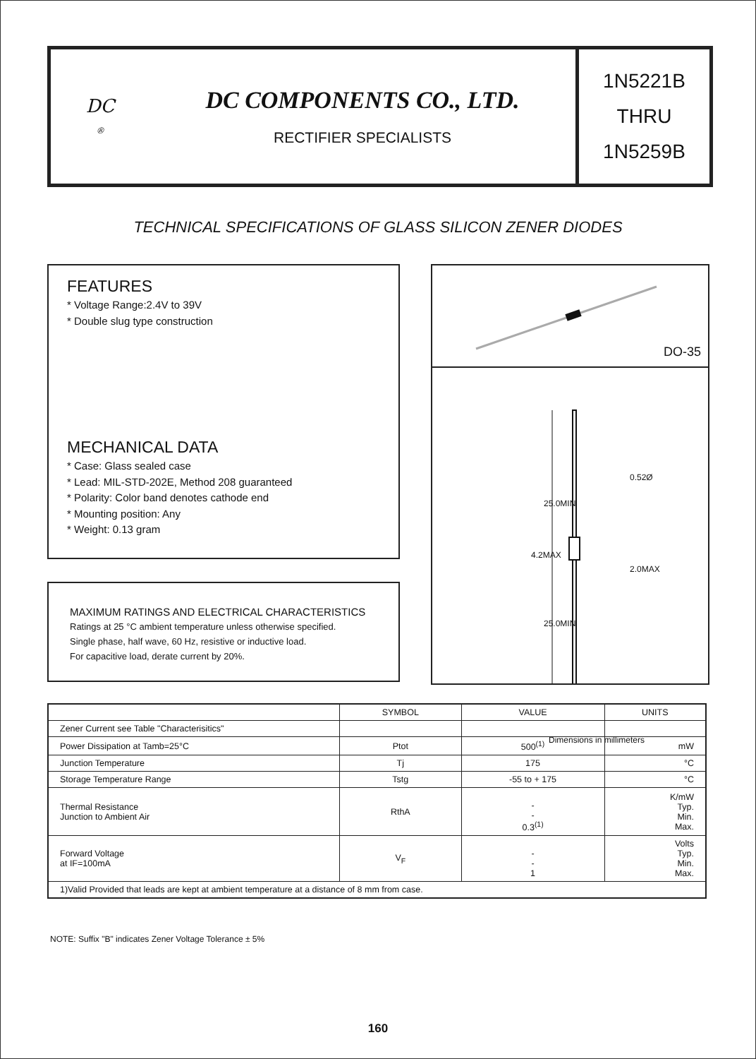DC
®
DC COMPONENTS CO., LTD.
RECTIFIER SPECIALISTS
1N5221B
THRU
1N5259B
TECHNICAL SPECIFICATIONS OF GLASS SILICON ZENER DIODES
FEATURES
* Voltage Range:2.4V to 39V
* Double slug type construction
MECHANICAL DATA
* Case: Glass sealed case
* Lead: MIL-STD-202E, Method 208 guaranteed
* Polarity: Color band denotes cathode end
* Mounting position: Any
* Weight: 0.13 gram
MAXIMUM RATINGS AND ELECTRICAL CHARACTERISTICS
Ratings at 25 °C ambient temperature unless otherwise specified.
Single phase, half wave, 60 Hz, resistive or inductive load.
For capacitive load, derate current by 20%.
DO-35
0.52Ø
25.0MIN
4.2MAX
2.0MAX
25.0MIN
Dimensions in millimeters
| | SYMBOL | VALUE | UNITS |
| --- | --- | --- | --- |
| Zener Current see Table "Characterisitics" | | | |
| Power Dissipation at Tamb=25°C | Ptot | 500<sup>(1)</sup> | mW |
| Junction Temperature | Tj | 175 | °C |
| Storage Temperature Range | Tstg | -55 to + 175 | °C |
| Thermal Resistance Junction to Ambient Air | RthA | - - 0.3<sup>(1)</sup> | K/mW Typ. Min. Max. |
| Forward Voltage at IF=100mA | V<sub>F</sub> | - - 1 | Volts Typ. Min. Max. |
| 1)Valid Provided that leads are kept at ambient temperature at a distance of 8 mm from case. | | | |
NOTE: Suffix "B" indicates Zener Voltage Tolerance ± 5%
160